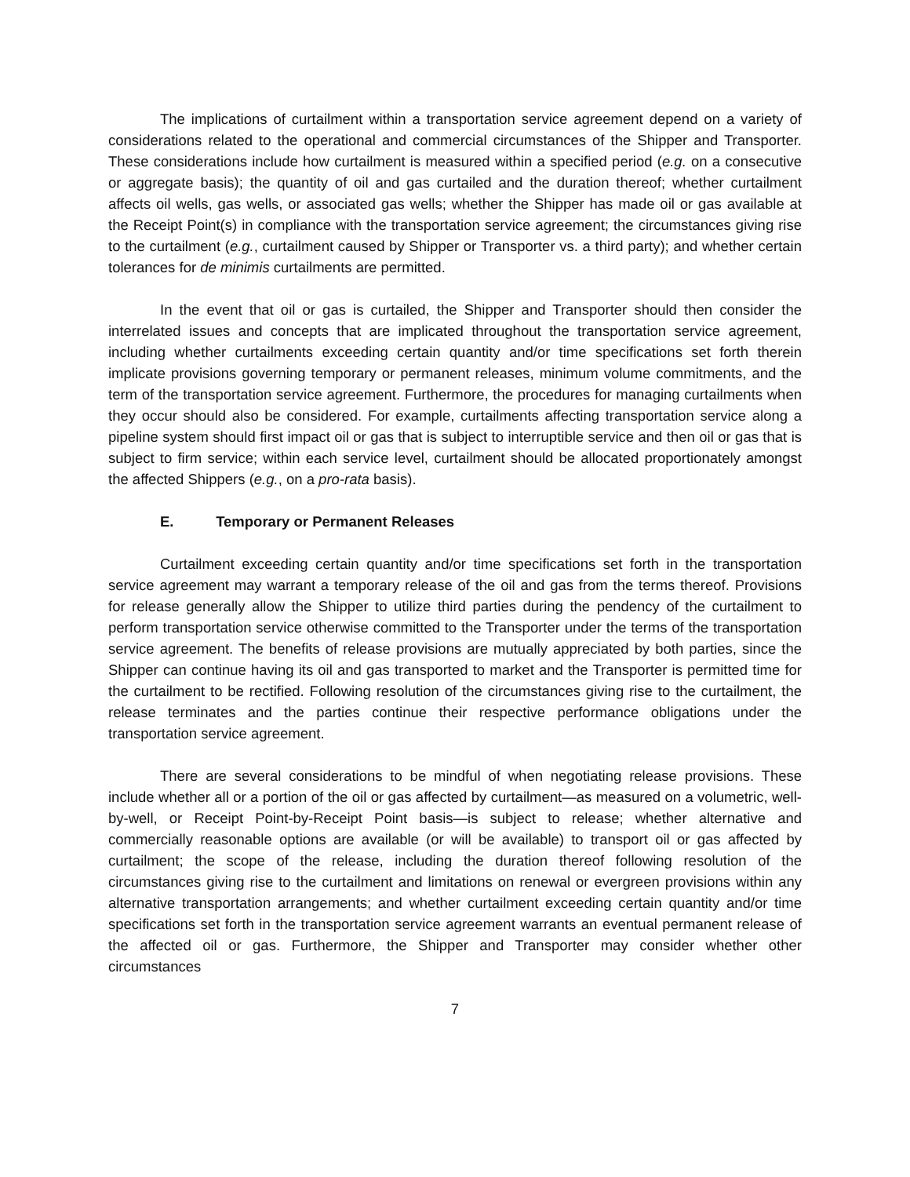The implications of curtailment within a transportation service agreement depend on a variety of considerations related to the operational and commercial circumstances of the Shipper and Transporter. These considerations include how curtailment is measured within a specified period (e.g. on a consecutive or aggregate basis); the quantity of oil and gas curtailed and the duration thereof; whether curtailment affects oil wells, gas wells, or associated gas wells; whether the Shipper has made oil or gas available at the Receipt Point(s) in compliance with the transportation service agreement; the circumstances giving rise to the curtailment (e.g., curtailment caused by Shipper or Transporter vs. a third party); and whether certain tolerances for de minimis curtailments are permitted.
In the event that oil or gas is curtailed, the Shipper and Transporter should then consider the interrelated issues and concepts that are implicated throughout the transportation service agreement, including whether curtailments exceeding certain quantity and/or time specifications set forth therein implicate provisions governing temporary or permanent releases, minimum volume commitments, and the term of the transportation service agreement. Furthermore, the procedures for managing curtailments when they occur should also be considered. For example, curtailments affecting transportation service along a pipeline system should first impact oil or gas that is subject to interruptible service and then oil or gas that is subject to firm service; within each service level, curtailment should be allocated proportionately amongst the affected Shippers (e.g., on a pro-rata basis).
E. Temporary or Permanent Releases
Curtailment exceeding certain quantity and/or time specifications set forth in the transportation service agreement may warrant a temporary release of the oil and gas from the terms thereof. Provisions for release generally allow the Shipper to utilize third parties during the pendency of the curtailment to perform transportation service otherwise committed to the Transporter under the terms of the transportation service agreement. The benefits of release provisions are mutually appreciated by both parties, since the Shipper can continue having its oil and gas transported to market and the Transporter is permitted time for the curtailment to be rectified. Following resolution of the circumstances giving rise to the curtailment, the release terminates and the parties continue their respective performance obligations under the transportation service agreement.
There are several considerations to be mindful of when negotiating release provisions. These include whether all or a portion of the oil or gas affected by curtailment—as measured on a volumetric, well-by-well, or Receipt Point-by-Receipt Point basis—is subject to release; whether alternative and commercially reasonable options are available (or will be available) to transport oil or gas affected by curtailment; the scope of the release, including the duration thereof following resolution of the circumstances giving rise to the curtailment and limitations on renewal or evergreen provisions within any alternative transportation arrangements; and whether curtailment exceeding certain quantity and/or time specifications set forth in the transportation service agreement warrants an eventual permanent release of the affected oil or gas. Furthermore, the Shipper and Transporter may consider whether other circumstances
7